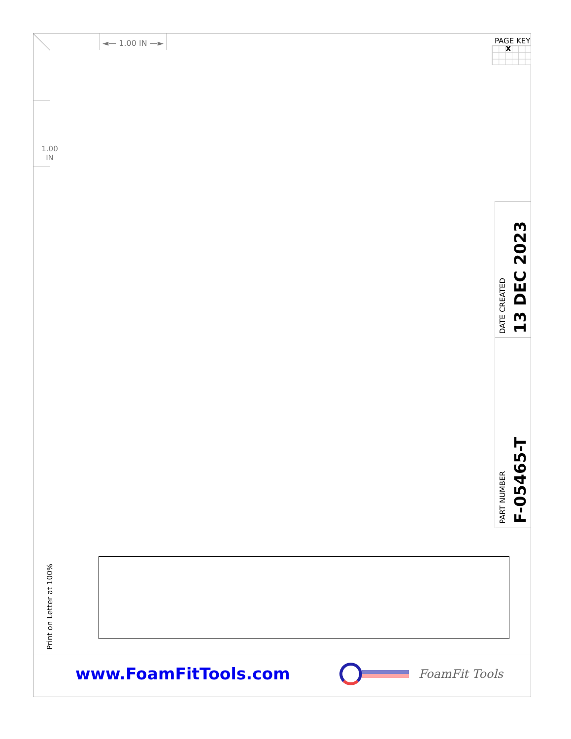◄— 1.00 IN —►
PAGE KEY
X
1.00
IN
DATE CREATED
13 DEC 2023
PART NUMBER
F-05465-T
Print on Letter at 100%
www.FoamFitTools.com
FoamFit Tools